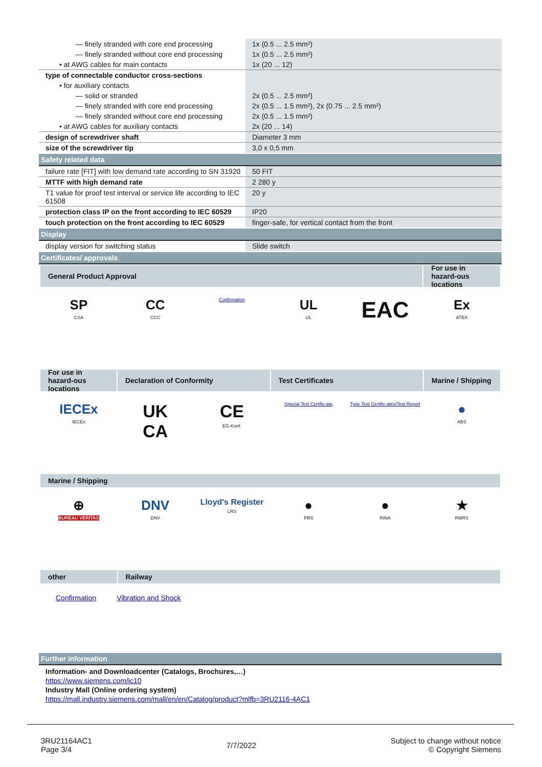| — finely stranded with core end processing | 1x (0.5 ... 2.5 mm²) |
| — finely stranded without core end processing | 1x (0.5 ... 2.5 mm²) |
| • at AWG cables for main contacts | 1x (20 ... 12) |
| type of connectable conductor cross-sections | |
| • for auxiliary contacts | |
| — solid or stranded | 2x (0.5 ... 2.5 mm²) |
| — finely stranded with core end processing | 2x (0.5 ... 1.5 mm²), 2x (0.75 ... 2.5 mm²) |
| — finely stranded without core end processing | 2x (0.5 ... 1.5 mm²) |
| • at AWG cables for auxiliary contacts | 2x (20 ... 14) |
| design of screwdriver shaft | Diameter 3 mm |
| size of the screwdriver tip | 3,0 x 0,5 mm |
Safety related data
| failure rate [FIT] with low demand rate according to SN 31920 | 50 FIT |
| MTTF with high demand rate | 2 280 y |
| T1 value for proof test interval or service life according to IEC 61508 | 20 y |
| protection class IP on the front according to IEC 60529 | IP20 |
| touch protection on the front according to IEC 60529 | finger-safe, for vertical contact from the front |
Display
| display version for switching status | Slide switch |
Certificates/ approvals
General Product Approval For use in hazard-ous locations
SP
CSA
CC
CCC
Confirmation
UL
UL
EAC
Ex
ATEX
For use in hazard-ous locations
Declaration of Conformity Test Certificates Marine / Shipping
IECEx
IECEx
UK
CA
CE
EG-Konf.
Special Test Certific-ate Type Test Certific-ates/Test Report
●
ABS
Marine / Shipping
⊕
BUREAU VERITAS
DNV
DNV
Lloyd's Register
LRS
●
PRS
●
RINA
★
RMRS
other Railway
Confirmation Vibration and Shock
Further information
Information- and Downloadcenter (Catalogs, Brochures,…)
https://www.siemens.com/ic10
Industry Mall (Online ordering system)
https://mall.industry.siemens.com/mall/en/en/Catalog/product?mlfb=3RU2116-4AC1
3RU21164AC1
Page 3/4
7/7/2022
Subject to change without notice
© Copyright Siemens